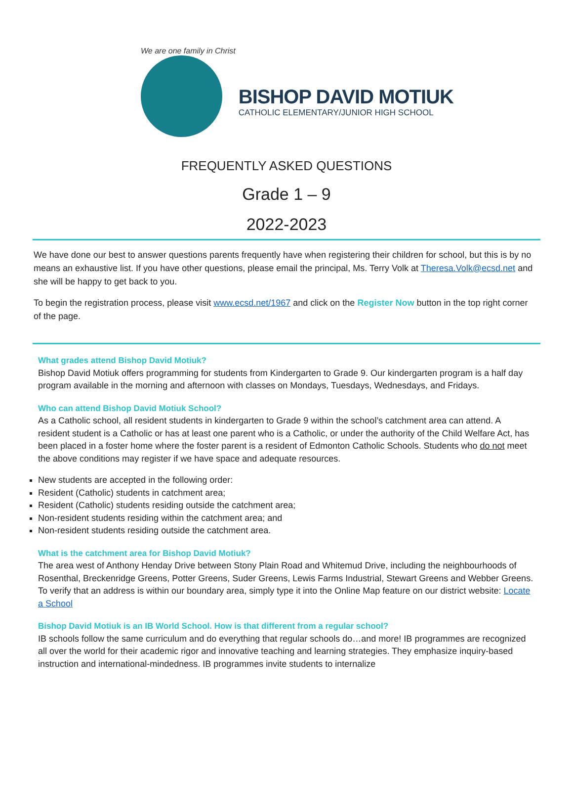We are one family in Christ
BISHOP DAVID MOTIUK
CATHOLIC ELEMENTARY/JUNIOR HIGH SCHOOL
FREQUENTLY ASKED QUESTIONS
Grade 1 – 9
2022-2023
We have done our best to answer questions parents frequently have when registering their children for school, but this is by no means an exhaustive list. If you have other questions, please email the principal, Ms. Terry Volk at Theresa.Volk@ecsd.net and she will be happy to get back to you.
To begin the registration process, please visit www.ecsd.net/1967 and click on the Register Now button in the top right corner of the page.
What grades attend Bishop David Motiuk?
Bishop David Motiuk offers programming for students from Kindergarten to Grade 9. Our kindergarten program is a half day program available in the morning and afternoon with classes on Mondays, Tuesdays, Wednesdays, and Fridays.
Who can attend Bishop David Motiuk School?
As a Catholic school, all resident students in kindergarten to Grade 9 within the school’s catchment area can attend. A resident student is a Catholic or has at least one parent who is a Catholic, or under the authority of the Child Welfare Act, has been placed in a foster home where the foster parent is a resident of Edmonton Catholic Schools. Students who do not meet the above conditions may register if we have space and adequate resources.
New students are accepted in the following order:
Resident (Catholic) students in catchment area;
Resident (Catholic) students residing outside the catchment area;
Non-resident students residing within the catchment area; and
Non-resident students residing outside the catchment area.
What is the catchment area for Bishop David Motiuk?
The area west of Anthony Henday Drive between Stony Plain Road and Whitemud Drive, including the neighbourhoods of Rosenthal, Breckenridge Greens, Potter Greens, Suder Greens, Lewis Farms Industrial, Stewart Greens and Webber Greens. To verify that an address is within our boundary area, simply type it into the Online Map feature on our district website: Locate a School
Bishop David Motiuk is an IB World School. How is that different from a regular school?
IB schools follow the same curriculum and do everything that regular schools do…and more! IB programmes are recognized all over the world for their academic rigor and innovative teaching and learning strategies. They emphasize inquiry-based instruction and international-mindedness. IB programmes invite students to internalize